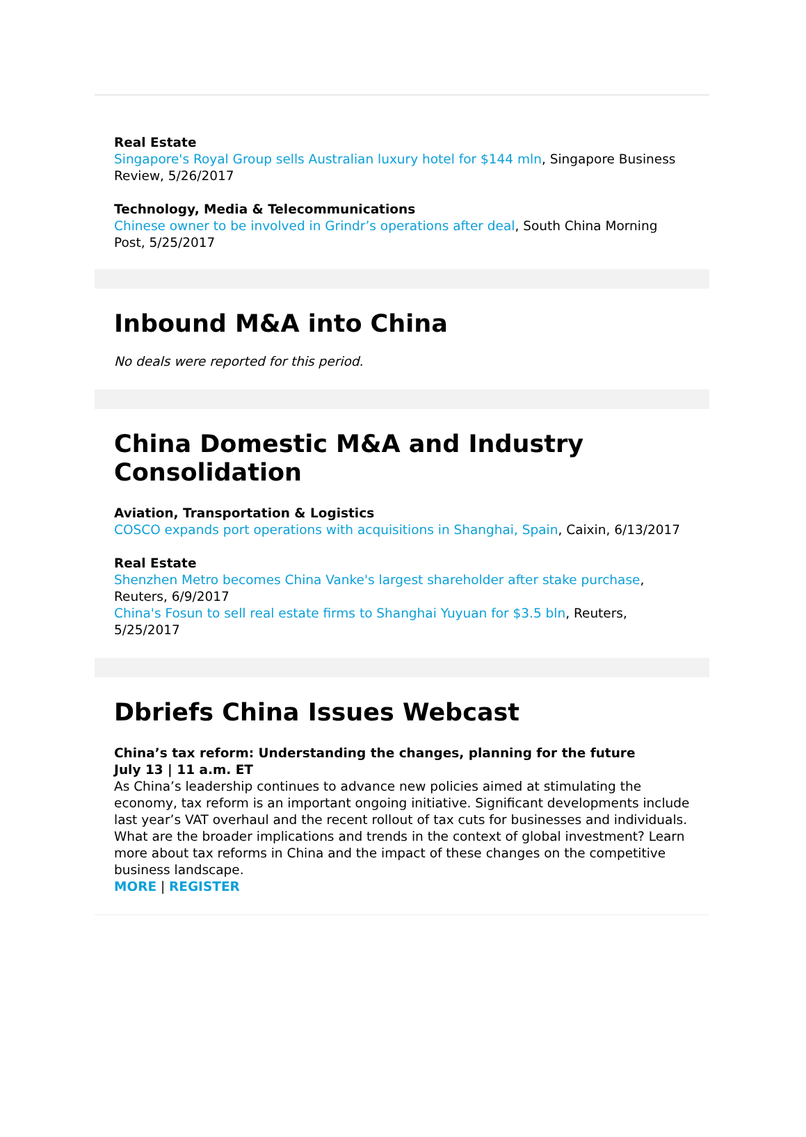Real Estate
Singapore's Royal Group sells Australian luxury hotel for $144 mln, Singapore Business Review, 5/26/2017
Technology, Media & Telecommunications
Chinese owner to be involved in Grindr’s operations after deal, South China Morning Post, 5/25/2017
Inbound M&A into China
No deals were reported for this period.
China Domestic M&A and Industry Consolidation
Aviation, Transportation & Logistics
COSCO expands port operations with acquisitions in Shanghai, Spain, Caixin, 6/13/2017
Real Estate
Shenzhen Metro becomes China Vanke's largest shareholder after stake purchase, Reuters, 6/9/2017
China's Fosun to sell real estate firms to Shanghai Yuyuan for $3.5 bln, Reuters, 5/25/2017
Dbriefs China Issues Webcast
China’s tax reform: Understanding the changes, planning for the future
July 13 | 11 a.m. ET
As China’s leadership continues to advance new policies aimed at stimulating the economy, tax reform is an important ongoing initiative. Significant developments include last year’s VAT overhaul and the recent rollout of tax cuts for businesses and individuals. What are the broader implications and trends in the context of global investment? Learn more about tax reforms in China and the impact of these changes on the competitive business landscape.
MORE | REGISTER